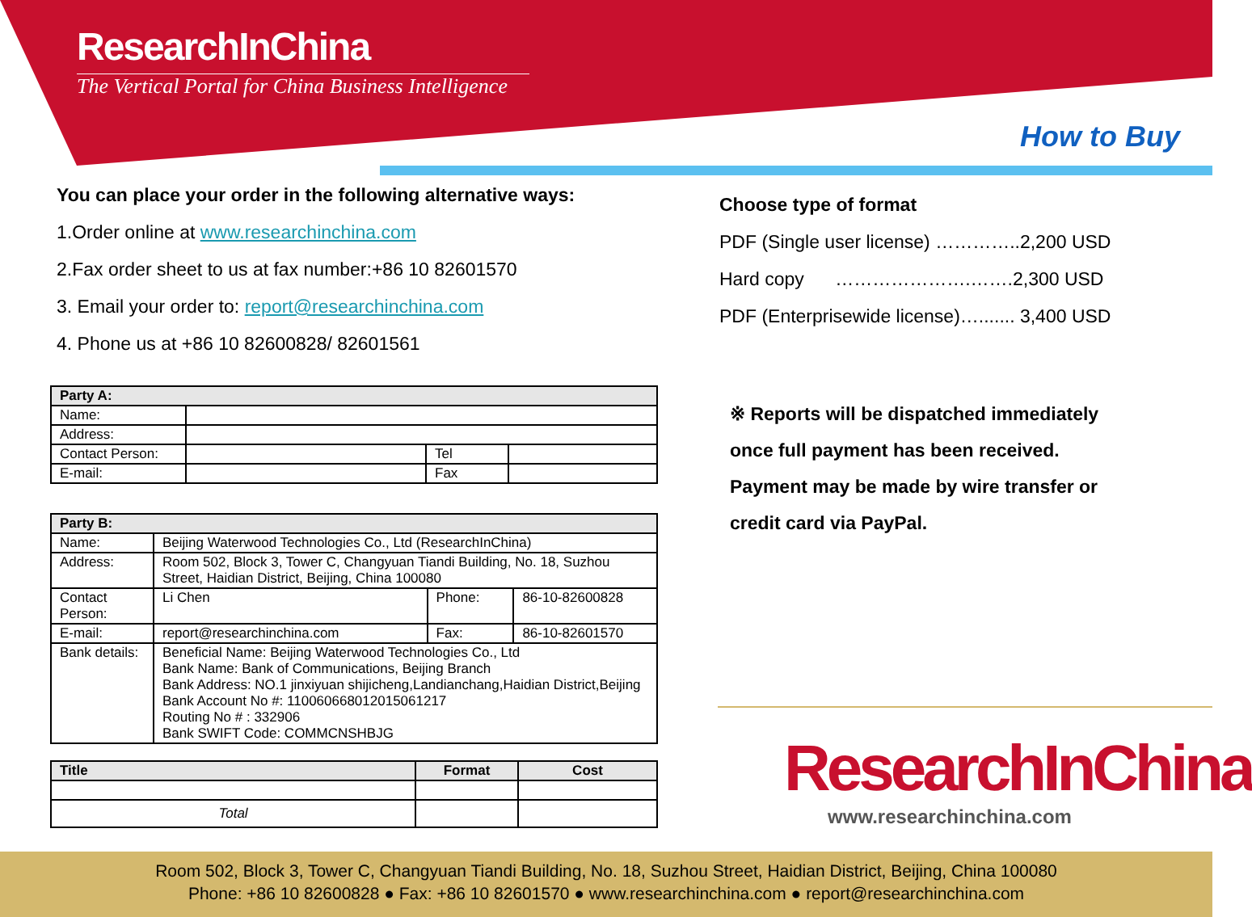ResearchInChina
The Vertical Portal for China Business Intelligence
How to Buy
You can place your order in the following alternative ways:
1.Order online at www.researchinchina.com
2.Fax order sheet to us at fax number:+86 10 82601570
3. Email your order to: report@researchinchina.com
4. Phone us at +86 10 82600828/ 82601561
| Party A: | | | |
| --- | --- | --- | --- |
| Name: | | | |
| Address: | | | |
| Contact Person: | | Tel | |
| E-mail: | | Fax | |
| Party B: | | | |
| --- | --- | --- | --- |
| Name: | Beijing Waterwood Technologies Co., Ltd (ResearchInChina) | | |
| Address: | Room 502, Block 3, Tower C, Changyuan Tiandi Building, No. 18, Suzhou Street, Haidian District, Beijing, China 100080 | | |
| Contact Person: | Li Chen | Phone: | 86-10-82600828 |
| E-mail: | report@researchinchina.com | Fax: | 86-10-82601570 |
| Bank details: | Beneficial Name: Beijing Waterwood Technologies Co., Ltd Bank Name: Bank of Communications, Beijing Branch Bank Address: NO.1 jinxiyuan shijicheng,Landianchang,Haidian District,Beijing Bank Account No #: 110060668012015061217 Routing No # : 332906 Bank SWIFT Code: COMMCNSHBJG | | |
| Title | Format | Cost |
| --- | --- | --- |
| Total | | |
Choose type of format
PDF (Single user license) …………..2,200 USD
Hard copy ………………….…….2,300 USD
PDF (Enterprisewide license)…....... 3,400 USD
※ Reports will be dispatched immediately
once full payment has been received.
Payment may be made by wire transfer or
credit card via PayPal.
ResearchInChina
www.researchinchina.com
Room 502, Block 3, Tower C, Changyuan Tiandi Building, No. 18, Suzhou Street, Haidian District, Beijing, China 100080
Phone: +86 10 82600828 ● Fax: +86 10 82601570 ● www.researchinchina.com ● report@researchinchina.com